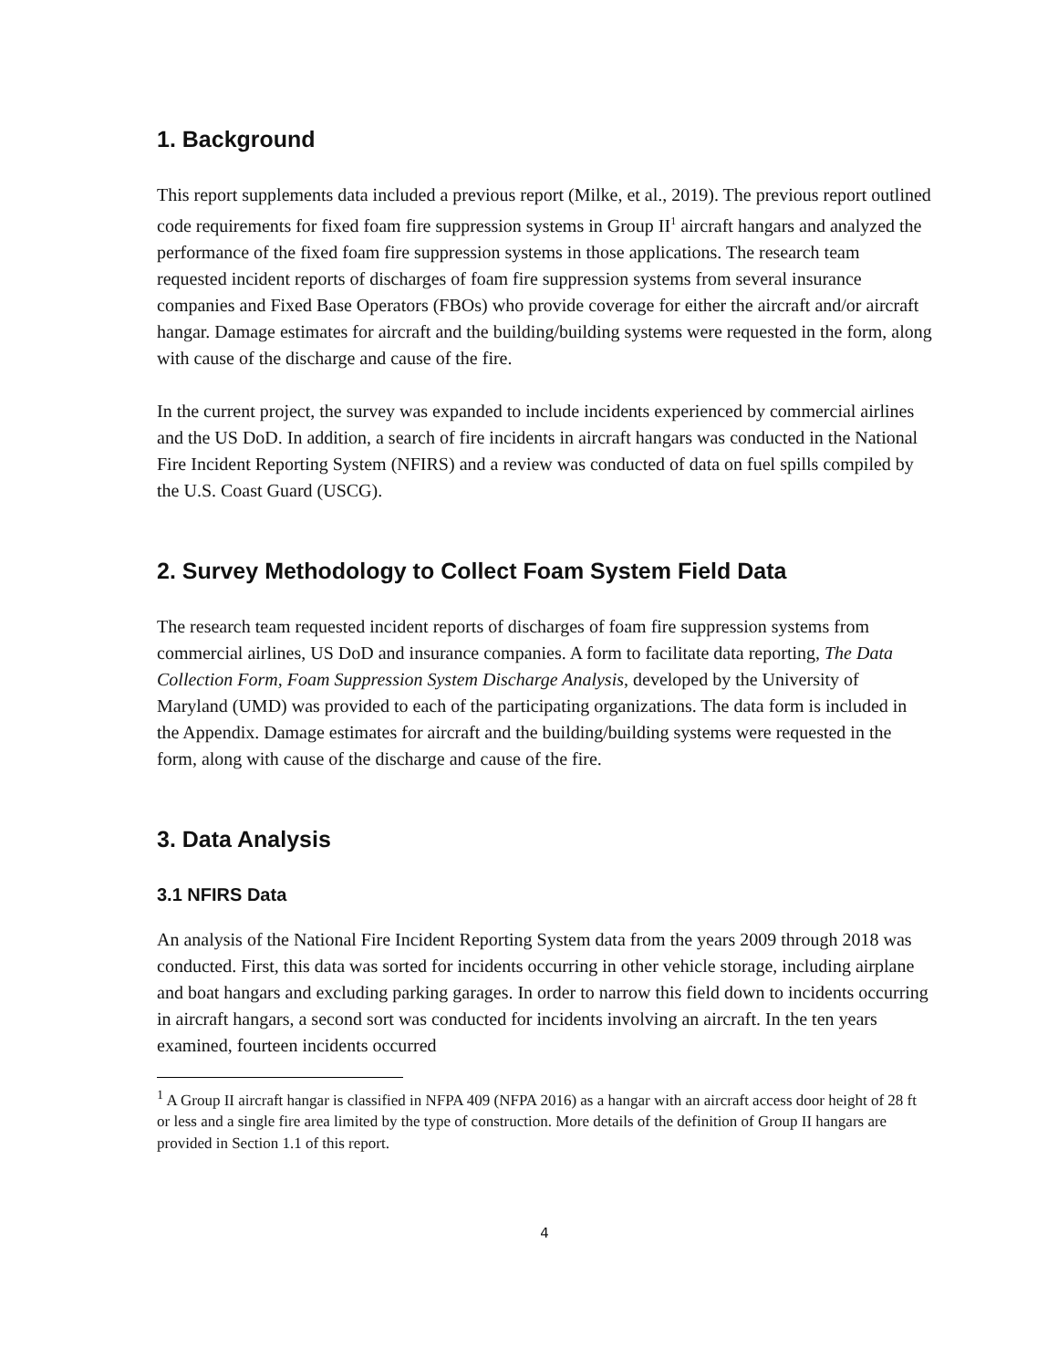1. Background
This report supplements data included a previous report (Milke, et al., 2019). The previous report outlined code requirements for fixed foam fire suppression systems in Group II<sup>1</sup> aircraft hangars and analyzed the performance of the fixed foam fire suppression systems in those applications. The research team requested incident reports of discharges of foam fire suppression systems from several insurance companies and Fixed Base Operators (FBOs) who provide coverage for either the aircraft and/or aircraft hangar. Damage estimates for aircraft and the building/building systems were requested in the form, along with cause of the discharge and cause of the fire.
In the current project, the survey was expanded to include incidents experienced by commercial airlines and the US DoD. In addition, a search of fire incidents in aircraft hangars was conducted in the National Fire Incident Reporting System (NFIRS) and a review was conducted of data on fuel spills compiled by the U.S. Coast Guard (USCG).
2. Survey Methodology to Collect Foam System Field Data
The research team requested incident reports of discharges of foam fire suppression systems from commercial airlines, US DoD and insurance companies. A form to facilitate data reporting, The Data Collection Form, Foam Suppression System Discharge Analysis, developed by the University of Maryland (UMD) was provided to each of the participating organizations. The data form is included in the Appendix. Damage estimates for aircraft and the building/building systems were requested in the form, along with cause of the discharge and cause of the fire.
3. Data Analysis
3.1 NFIRS Data
An analysis of the National Fire Incident Reporting System data from the years 2009 through 2018 was conducted. First, this data was sorted for incidents occurring in other vehicle storage, including airplane and boat hangars and excluding parking garages. In order to narrow this field down to incidents occurring in aircraft hangars, a second sort was conducted for incidents involving an aircraft. In the ten years examined, fourteen incidents occurred
<sup>1</sup> A Group II aircraft hangar is classified in NFPA 409 (NFPA 2016) as a hangar with an aircraft access door height of 28 ft or less and a single fire area limited by the type of construction. More details of the definition of Group II hangars are provided in Section 1.1 of this report.
4